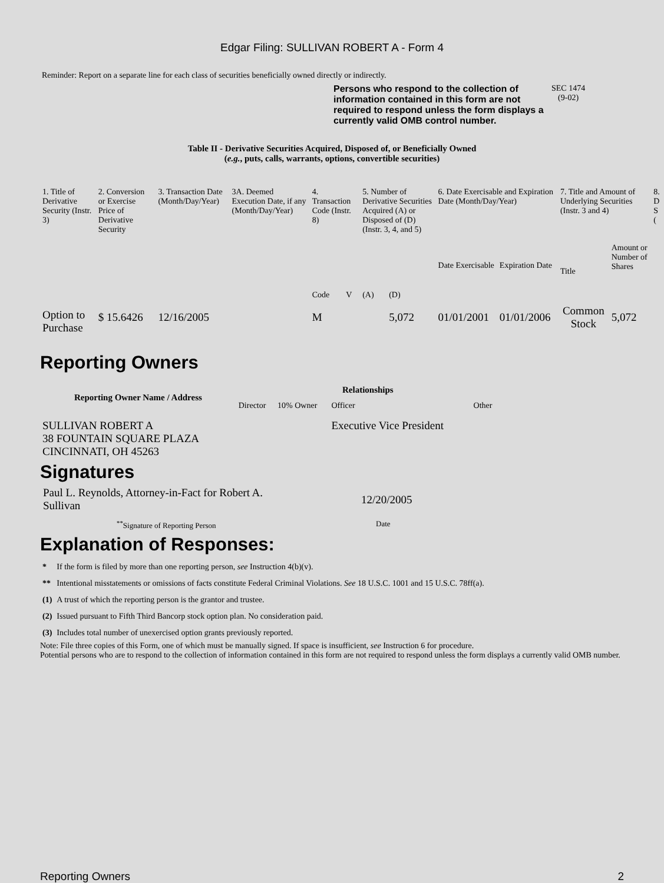Edgar Filing: SULLIVAN ROBERT A - Form 4
Reminder: Report on a separate line for each class of securities beneficially owned directly or indirectly.
Persons who respond to the collection of information contained in this form are not required to respond unless the form displays a currently valid OMB control number.
SEC 1474
(9-02)
Table II - Derivative Securities Acquired, Disposed of, or Beneficially Owned
(e.g., puts, calls, warrants, options, convertible securities)
| 1. Title of Derivative Security (Instr. 3) | 2. Conversion or Exercise Price of Derivative Security | 3. Transaction Date (Month/Day/Year) | 3A. Deemed Execution Date, if any (Month/Day/Year) | 4. Transaction Code (Instr. 8) | | 5. Number of Derivative Securities Acquired (A) or Disposed of (D) (Instr. 3, 4, and 5) | | 6. Date Exercisable and Expiration Date (Month/Day/Year) | | 7. Title and Amount of Underlying Securities (Instr. 3 and 4) | | 8. D S ( |
| --- | --- | --- | --- | --- | --- | --- | --- | --- | --- | --- | --- | --- |
| | | | | Code | V | (A) | (D) | Date Exercisable | Expiration Date | Title | Amount or Number of Shares | |
| Option to Purchase | $ 15.6426 | 12/16/2005 | | M | | | 5,072 | 01/01/2001 | 01/01/2006 | Common Stock | 5,072 | |
Reporting Owners
| Reporting Owner Name / Address | Relationships | | | |
| --- | --- | --- | --- | --- |
| | Director | 10% Owner | Officer | Other |
| SULLIVAN ROBERT A 38 FOUNTAIN SQUARE PLAZA CINCINNATI, OH 45263 | | | Executive Vice President | |
Signatures
Paul L. Reynolds, Attorney-in-Fact for Robert A. Sullivan
12/20/2005
<sup>**</sup> Signature of Reporting Person Date
Explanation of Responses:
| * | If the form is filed by more than one reporting person, see Instruction 4(b)(v). |
| ** | Intentional misstatements or omissions of facts constitute Federal Criminal Violations. See 18 U.S.C. 1001 and 15 U.S.C. 78ff(a). |
| (1) | A trust of which the reporting person is the grantor and trustee. |
| (2) | Issued pursuant to Fifth Third Bancorp stock option plan. No consideration paid. |
| (3) | Includes total number of unexercised option grants previously reported. |
Note: File three copies of this Form, one of which must be manually signed. If space is insufficient, see Instruction 6 for procedure.
Potential persons who are to respond to the collection of information contained in this form are not required to respond unless the form displays a currently valid OMB number.
Reporting Owners 2